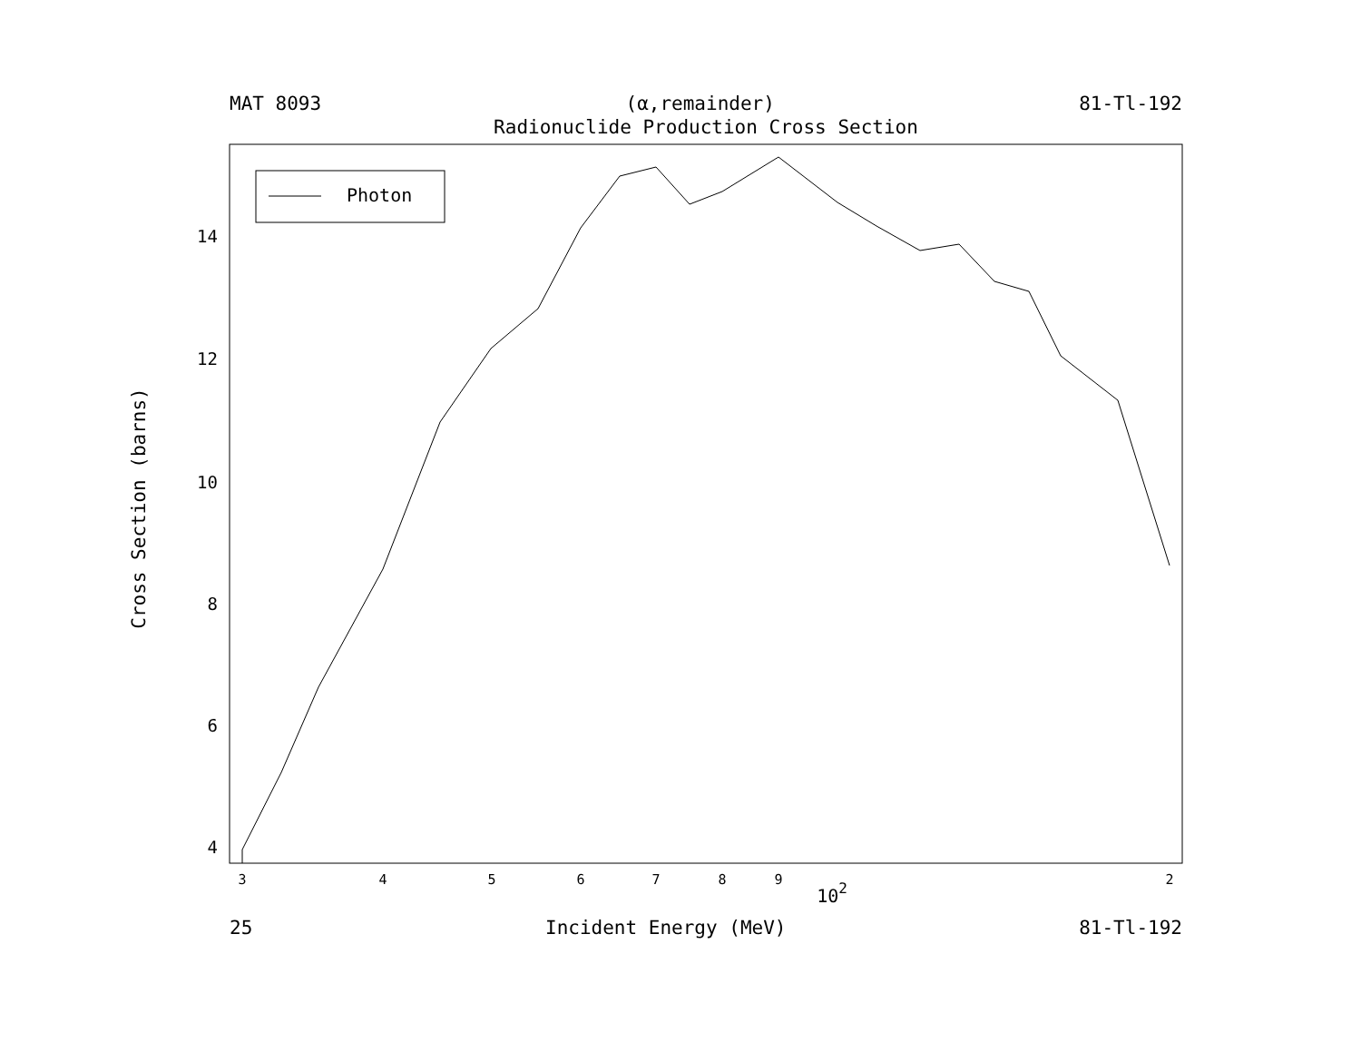MAT 8093 (α,remainder) 81-Tl-192
Radionuclide Production Cross Section
Photon
14
12
10
8
6
4
3
4
5
6
7
8
9
2
102
Cross Section (barns)
25 Incident Energy (MeV) 81-Tl-192